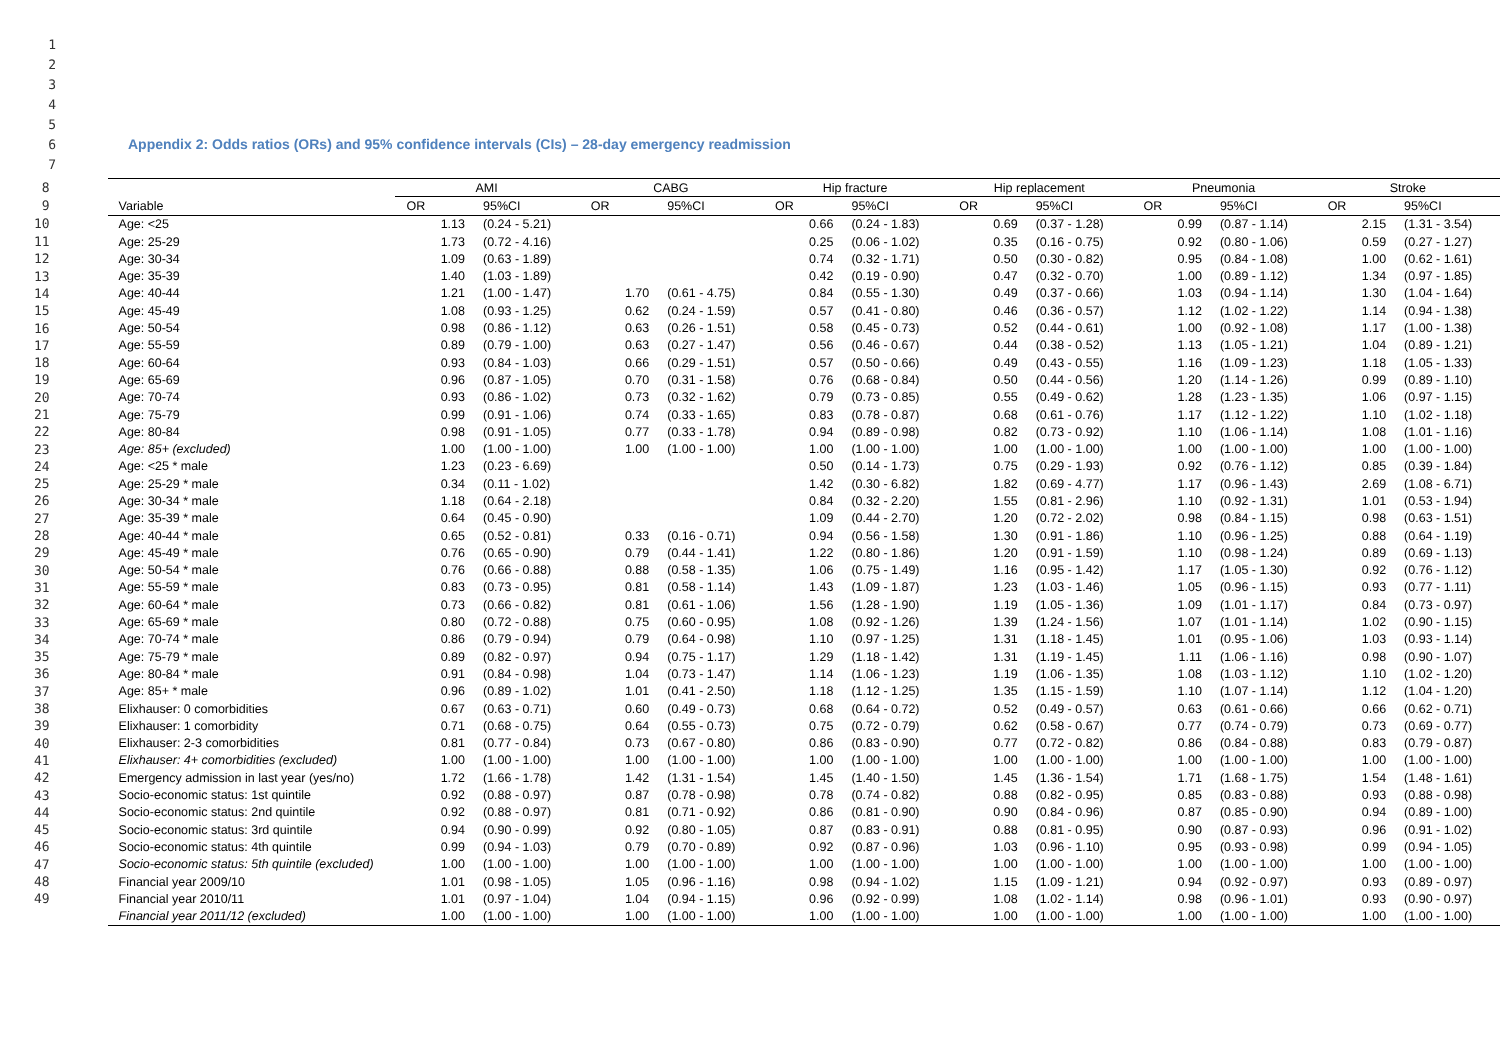1
2
3
4
5
6 Appendix 2: Odds ratios (ORs) and 95% confidence intervals (CIs) – 28-day emergency readmission
7
| 8 | | AMI | | CABG | | Hip fracture | | Hip replacement | | Pneumonia | | Stroke | |
| 9 | Variable | OR | 95%CI | OR | 95%CI | OR | 95%CI | OR | 95%CI | OR | 95%CI | OR | 95%CI |
| 10 | Age: <25 | 1.13 | (0.24 - 5.21) | | | 0.66 | (0.24 - 1.83) | 0.69 | (0.37 - 1.28) | 0.99 | (0.87 - 1.14) | 2.15 | (1.31 - 3.54) |
| 11 | Age: 25-29 | 1.73 | (0.72 - 4.16) | | | 0.25 | (0.06 - 1.02) | 0.35 | (0.16 - 0.75) | 0.92 | (0.80 - 1.06) | 0.59 | (0.27 - 1.27) |
| 12 | Age: 30-34 | 1.09 | (0.63 - 1.89) | | | 0.74 | (0.32 - 1.71) | 0.50 | (0.30 - 0.82) | 0.95 | (0.84 - 1.08) | 1.00 | (0.62 - 1.61) |
| 13 | Age: 35-39 | 1.40 | (1.03 - 1.89) | | | 0.42 | (0.19 - 0.90) | 0.47 | (0.32 - 0.70) | 1.00 | (0.89 - 1.12) | 1.34 | (0.97 - 1.85) |
| 14 | Age: 40-44 | 1.21 | (1.00 - 1.47) | 1.70 | (0.61 - 4.75) | 0.84 | (0.55 - 1.30) | 0.49 | (0.37 - 0.66) | 1.03 | (0.94 - 1.14) | 1.30 | (1.04 - 1.64) |
| 15 | Age: 45-49 | 1.08 | (0.93 - 1.25) | 0.62 | (0.24 - 1.59) | 0.57 | (0.41 - 0.80) | 0.46 | (0.36 - 0.57) | 1.12 | (1.02 - 1.22) | 1.14 | (0.94 - 1.38) |
| 16 | Age: 50-54 | 0.98 | (0.86 - 1.12) | 0.63 | (0.26 - 1.51) | 0.58 | (0.45 - 0.73) | 0.52 | (0.44 - 0.61) | 1.00 | (0.92 - 1.08) | 1.17 | (1.00 - 1.38) |
| 17 | Age: 55-59 | 0.89 | (0.79 - 1.00) | 0.63 | (0.27 - 1.47) | 0.56 | (0.46 - 0.67) | 0.44 | (0.38 - 0.52) | 1.13 | (1.05 - 1.21) | 1.04 | (0.89 - 1.21) |
| 18 | Age: 60-64 | 0.93 | (0.84 - 1.03) | 0.66 | (0.29 - 1.51) | 0.57 | (0.50 - 0.66) | 0.49 | (0.43 - 0.55) | 1.16 | (1.09 - 1.23) | 1.18 | (1.05 - 1.33) |
| 19 | Age: 65-69 | 0.96 | (0.87 - 1.05) | 0.70 | (0.31 - 1.58) | 0.76 | (0.68 - 0.84) | 0.50 | (0.44 - 0.56) | 1.20 | (1.14 - 1.26) | 0.99 | (0.89 - 1.10) |
| 20 | Age: 70-74 | 0.93 | (0.86 - 1.02) | 0.73 | (0.32 - 1.62) | 0.79 | (0.73 - 0.85) | 0.55 | (0.49 - 0.62) | 1.28 | (1.23 - 1.35) | 1.06 | (0.97 - 1.15) |
| 21 | Age: 75-79 | 0.99 | (0.91 - 1.06) | 0.74 | (0.33 - 1.65) | 0.83 | (0.78 - 0.87) | 0.68 | (0.61 - 0.76) | 1.17 | (1.12 - 1.22) | 1.10 | (1.02 - 1.18) |
| 22 | Age: 80-84 | 0.98 | (0.91 - 1.05) | 0.77 | (0.33 - 1.78) | 0.94 | (0.89 - 0.98) | 0.82 | (0.73 - 0.92) | 1.10 | (1.06 - 1.14) | 1.08 | (1.01 - 1.16) |
| 23 | Age: 85+ (excluded) | 1.00 | (1.00 - 1.00) | 1.00 | (1.00 - 1.00) | 1.00 | (1.00 - 1.00) | 1.00 | (1.00 - 1.00) | 1.00 | (1.00 - 1.00) | 1.00 | (1.00 - 1.00) |
| 24 | Age: <25 * male | 1.23 | (0.23 - 6.69) | | | 0.50 | (0.14 - 1.73) | 0.75 | (0.29 - 1.93) | 0.92 | (0.76 - 1.12) | 0.85 | (0.39 - 1.84) |
| 25 | Age: 25-29 * male | 0.34 | (0.11 - 1.02) | | | 1.42 | (0.30 - 6.82) | 1.82 | (0.69 - 4.77) | 1.17 | (0.96 - 1.43) | 2.69 | (1.08 - 6.71) |
| 26 | Age: 30-34 * male | 1.18 | (0.64 - 2.18) | | | 0.84 | (0.32 - 2.20) | 1.55 | (0.81 - 2.96) | 1.10 | (0.92 - 1.31) | 1.01 | (0.53 - 1.94) |
| 27 | Age: 35-39 * male | 0.64 | (0.45 - 0.90) | | | 1.09 | (0.44 - 2.70) | 1.20 | (0.72 - 2.02) | 0.98 | (0.84 - 1.15) | 0.98 | (0.63 - 1.51) |
| 28 | Age: 40-44 * male | 0.65 | (0.52 - 0.81) | 0.33 | (0.16 - 0.71) | 0.94 | (0.56 - 1.58) | 1.30 | (0.91 - 1.86) | 1.10 | (0.96 - 1.25) | 0.88 | (0.64 - 1.19) |
| 29 | Age: 45-49 * male | 0.76 | (0.65 - 0.90) | 0.79 | (0.44 - 1.41) | 1.22 | (0.80 - 1.86) | 1.20 | (0.91 - 1.59) | 1.10 | (0.98 - 1.24) | 0.89 | (0.69 - 1.13) |
| 30 | Age: 50-54 * male | 0.76 | (0.66 - 0.88) | 0.88 | (0.58 - 1.35) | 1.06 | (0.75 - 1.49) | 1.16 | (0.95 - 1.42) | 1.17 | (1.05 - 1.30) | 0.92 | (0.76 - 1.12) |
| 31 | Age: 55-59 * male | 0.83 | (0.73 - 0.95) | 0.81 | (0.58 - 1.14) | 1.43 | (1.09 - 1.87) | 1.23 | (1.03 - 1.46) | 1.05 | (0.96 - 1.15) | 0.93 | (0.77 - 1.11) |
| 32 | Age: 60-64 * male | 0.73 | (0.66 - 0.82) | 0.81 | (0.61 - 1.06) | 1.56 | (1.28 - 1.90) | 1.19 | (1.05 - 1.36) | 1.09 | (1.01 - 1.17) | 0.84 | (0.73 - 0.97) |
| 33 | Age: 65-69 * male | 0.80 | (0.72 - 0.88) | 0.75 | (0.60 - 0.95) | 1.08 | (0.92 - 1.26) | 1.39 | (1.24 - 1.56) | 1.07 | (1.01 - 1.14) | 1.02 | (0.90 - 1.15) |
| 34 | Age: 70-74 * male | 0.86 | (0.79 - 0.94) | 0.79 | (0.64 - 0.98) | 1.10 | (0.97 - 1.25) | 1.31 | (1.18 - 1.45) | 1.01 | (0.95 - 1.06) | 1.03 | (0.93 - 1.14) |
| 35 | Age: 75-79 * male | 0.89 | (0.82 - 0.97) | 0.94 | (0.75 - 1.17) | 1.29 | (1.18 - 1.42) | 1.31 | (1.19 - 1.45) | 1.11 | (1.06 - 1.16) | 0.98 | (0.90 - 1.07) |
| 36 | Age: 80-84 * male | 0.91 | (0.84 - 0.98) | 1.04 | (0.73 - 1.47) | 1.14 | (1.06 - 1.23) | 1.19 | (1.06 - 1.35) | 1.08 | (1.03 - 1.12) | 1.10 | (1.02 - 1.20) |
| 37 | Age: 85+ * male | 0.96 | (0.89 - 1.02) | 1.01 | (0.41 - 2.50) | 1.18 | (1.12 - 1.25) | 1.35 | (1.15 - 1.59) | 1.10 | (1.07 - 1.14) | 1.12 | (1.04 - 1.20) |
| 38 | Elixhauser: 0 comorbidities | 0.67 | (0.63 - 0.71) | 0.60 | (0.49 - 0.73) | 0.68 | (0.64 - 0.72) | 0.52 | (0.49 - 0.57) | 0.63 | (0.61 - 0.66) | 0.66 | (0.62 - 0.71) |
| 39 | Elixhauser: 1 comorbidity | 0.71 | (0.68 - 0.75) | 0.64 | (0.55 - 0.73) | 0.75 | (0.72 - 0.79) | 0.62 | (0.58 - 0.67) | 0.77 | (0.74 - 0.79) | 0.73 | (0.69 - 0.77) |
| 40 | Elixhauser: 2-3 comorbidities | 0.81 | (0.77 - 0.84) | 0.73 | (0.67 - 0.80) | 0.86 | (0.83 - 0.90) | 0.77 | (0.72 - 0.82) | 0.86 | (0.84 - 0.88) | 0.83 | (0.79 - 0.87) |
| 41 | Elixhauser: 4+ comorbidities (excluded) | 1.00 | (1.00 - 1.00) | 1.00 | (1.00 - 1.00) | 1.00 | (1.00 - 1.00) | 1.00 | (1.00 - 1.00) | 1.00 | (1.00 - 1.00) | 1.00 | (1.00 - 1.00) |
| 42 | Emergency admission in last year (yes/no) | 1.72 | (1.66 - 1.78) | 1.42 | (1.31 - 1.54) | 1.45 | (1.40 - 1.50) | 1.45 | (1.36 - 1.54) | 1.71 | (1.68 - 1.75) | 1.54 | (1.48 - 1.61) |
| 43 | Socio-economic status: 1st quintile | 0.92 | (0.88 - 0.97) | 0.87 | (0.78 - 0.98) | 0.78 | (0.74 - 0.82) | 0.88 | (0.82 - 0.95) | 0.85 | (0.83 - 0.88) | 0.93 | (0.88 - 0.98) |
| 44 | Socio-economic status: 2nd quintile | 0.92 | (0.88 - 0.97) | 0.81 | (0.71 - 0.92) | 0.86 | (0.81 - 0.90) | 0.90 | (0.84 - 0.96) | 0.87 | (0.85 - 0.90) | 0.94 | (0.89 - 1.00) |
| 45 | Socio-economic status: 3rd quintile | 0.94 | (0.90 - 0.99) | 0.92 | (0.80 - 1.05) | 0.87 | (0.83 - 0.91) | 0.88 | (0.81 - 0.95) | 0.90 | (0.87 - 0.93) | 0.96 | (0.91 - 1.02) |
| 46 | Socio-economic status: 4th quintile | 0.99 | (0.94 - 1.03) | 0.79 | (0.70 - 0.89) | 0.92 | (0.87 - 0.96) | 1.03 | (0.96 - 1.10) | 0.95 | (0.93 - 0.98) | 0.99 | (0.94 - 1.05) |
| 47 | Socio-economic status: 5th quintile (excluded) | 1.00 | (1.00 - 1.00) | 1.00 | (1.00 - 1.00) | 1.00 | (1.00 - 1.00) | 1.00 | (1.00 - 1.00) | 1.00 | (1.00 - 1.00) | 1.00 | (1.00 - 1.00) |
| 48 | Financial year 2009/10 | 1.01 | (0.98 - 1.05) | 1.05 | (0.96 - 1.16) | 0.98 | (0.94 - 1.02) | 1.15 | (1.09 - 1.21) | 0.94 | (0.92 - 0.97) | 0.93 | (0.89 - 0.97) |
| 49 | Financial year 2010/11 | 1.01 | (0.97 - 1.04) | 1.04 | (0.94 - 1.15) | 0.96 | (0.92 - 0.99) | 1.08 | (1.02 - 1.14) | 0.98 | (0.96 - 1.01) | 0.93 | (0.90 - 0.97) |
| | Financial year 2011/12 (excluded) | 1.00 | (1.00 - 1.00) | 1.00 | (1.00 - 1.00) | 1.00 | (1.00 - 1.00) | 1.00 | (1.00 - 1.00) | 1.00 | (1.00 - 1.00) | 1.00 | (1.00 - 1.00) |